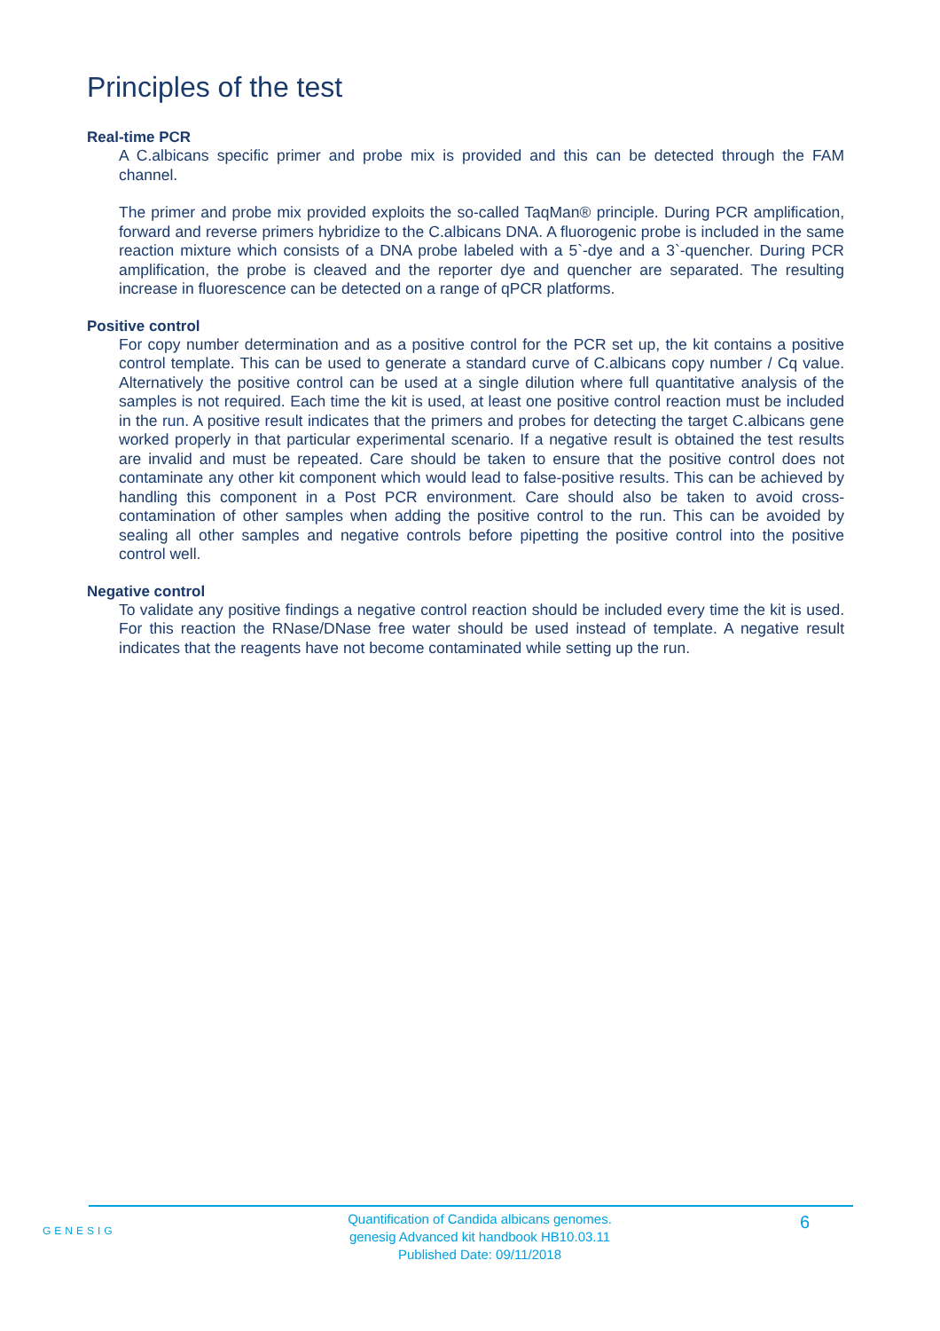Principles of the test
Real-time PCR
A C.albicans specific primer and probe mix is provided and this can be detected through the FAM channel.
The primer and probe mix provided exploits the so-called TaqMan® principle. During PCR amplification, forward and reverse primers hybridize to the C.albicans DNA. A fluorogenic probe is included in the same reaction mixture which consists of a DNA probe labeled with a 5`-dye and a 3`-quencher. During PCR amplification, the probe is cleaved and the reporter dye and quencher are separated. The resulting increase in fluorescence can be detected on a range of qPCR platforms.
Positive control
For copy number determination and as a positive control for the PCR set up, the kit contains a positive control template. This can be used to generate a standard curve of C.albicans copy number / Cq value. Alternatively the positive control can be used at a single dilution where full quantitative analysis of the samples is not required. Each time the kit is used, at least one positive control reaction must be included in the run. A positive result indicates that the primers and probes for detecting the target C.albicans gene worked properly in that particular experimental scenario. If a negative result is obtained the test results are invalid and must be repeated. Care should be taken to ensure that the positive control does not contaminate any other kit component which would lead to false-positive results. This can be achieved by handling this component in a Post PCR environment. Care should also be taken to avoid cross-contamination of other samples when adding the positive control to the run. This can be avoided by sealing all other samples and negative controls before pipetting the positive control into the positive control well.
Negative control
To validate any positive findings a negative control reaction should be included every time the kit is used. For this reaction the RNase/DNase free water should be used instead of template. A negative result indicates that the reagents have not become contaminated while setting up the run.
GENESIG
Quantification of Candida albicans genomes.
genesig Advanced kit handbook HB10.03.11
Published Date: 09/11/2018
6